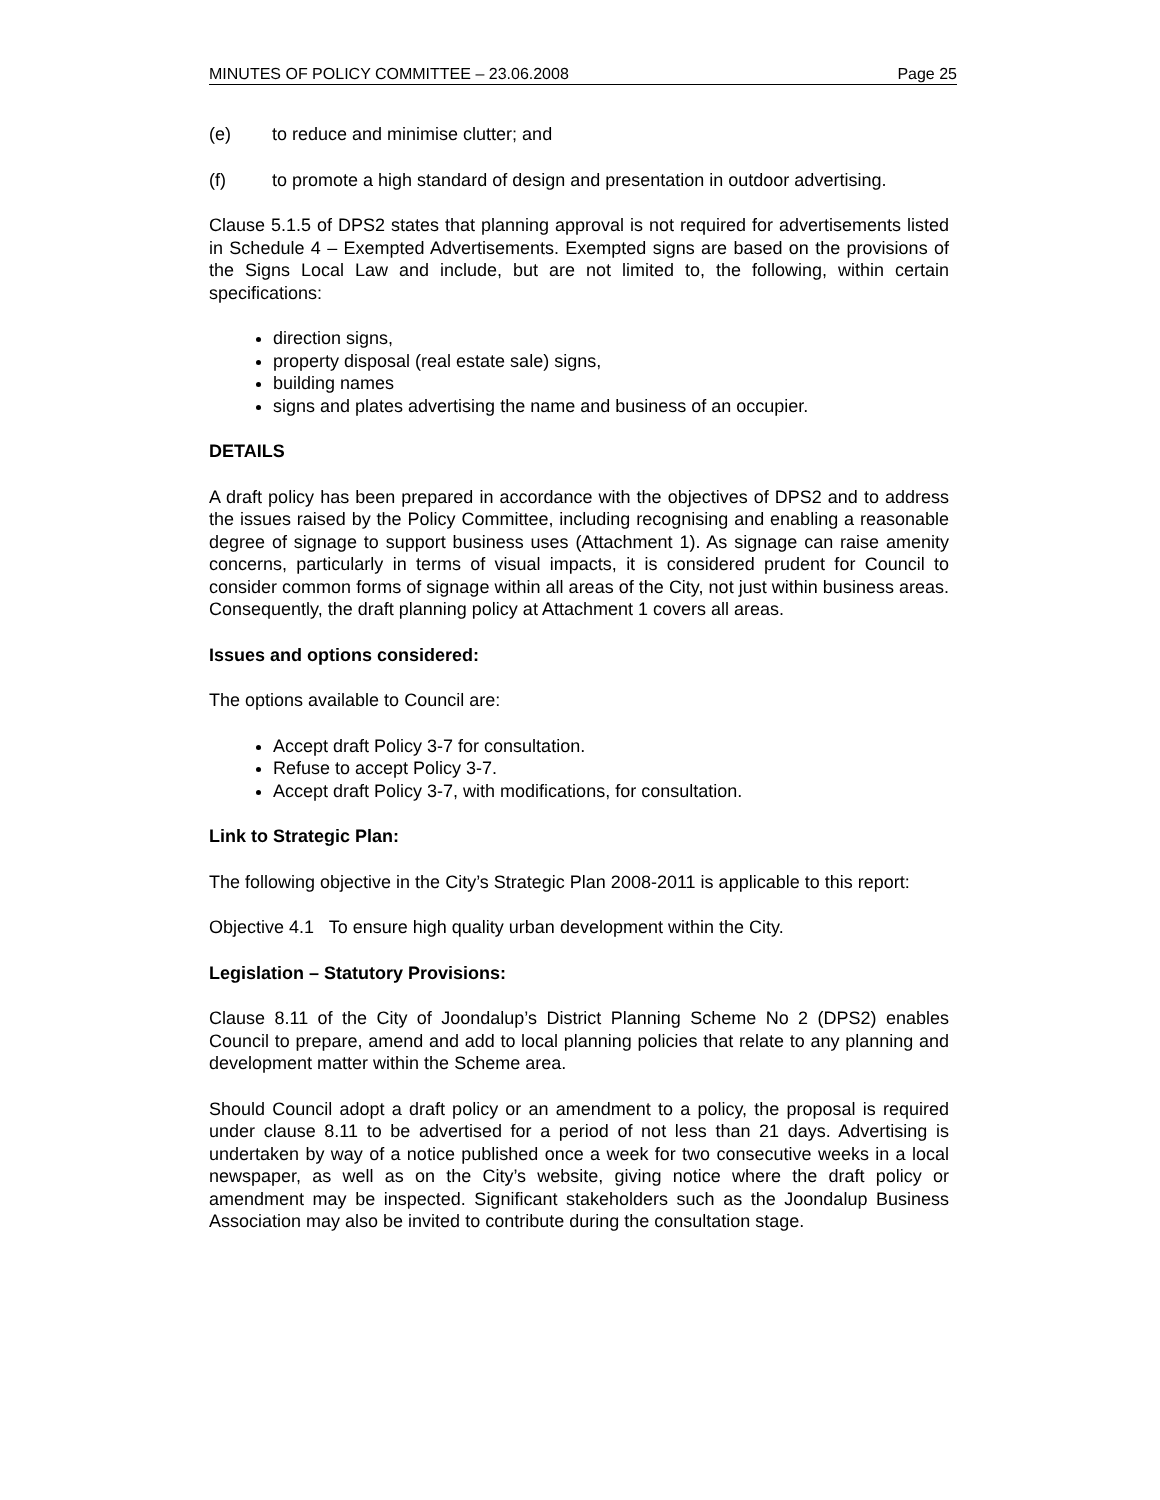MINUTES OF POLICY COMMITTEE – 23.06.2008 Page 25
(e) to reduce and minimise clutter; and
(f) to promote a high standard of design and presentation in outdoor advertising.
Clause 5.1.5 of DPS2 states that planning approval is not required for advertisements listed in Schedule 4 – Exempted Advertisements. Exempted signs are based on the provisions of the Signs Local Law and include, but are not limited to, the following, within certain specifications:
direction signs,
property disposal (real estate sale) signs,
building names
signs and plates advertising the name and business of an occupier.
DETAILS
A draft policy has been prepared in accordance with the objectives of DPS2 and to address the issues raised by the Policy Committee, including recognising and enabling a reasonable degree of signage to support business uses (Attachment 1). As signage can raise amenity concerns, particularly in terms of visual impacts, it is considered prudent for Council to consider common forms of signage within all areas of the City, not just within business areas. Consequently, the draft planning policy at Attachment 1 covers all areas.
Issues and options considered:
The options available to Council are:
Accept draft Policy 3-7 for consultation.
Refuse to accept Policy 3-7.
Accept draft Policy 3-7, with modifications, for consultation.
Link to Strategic Plan:
The following objective in the City’s Strategic Plan 2008-2011 is applicable to this report:
Objective 4.1 To ensure high quality urban development within the City.
Legislation – Statutory Provisions:
Clause 8.11 of the City of Joondalup’s District Planning Scheme No 2 (DPS2) enables Council to prepare, amend and add to local planning policies that relate to any planning and development matter within the Scheme area.
Should Council adopt a draft policy or an amendment to a policy, the proposal is required under clause 8.11 to be advertised for a period of not less than 21 days. Advertising is undertaken by way of a notice published once a week for two consecutive weeks in a local newspaper, as well as on the City’s website, giving notice where the draft policy or amendment may be inspected. Significant stakeholders such as the Joondalup Business Association may also be invited to contribute during the consultation stage.